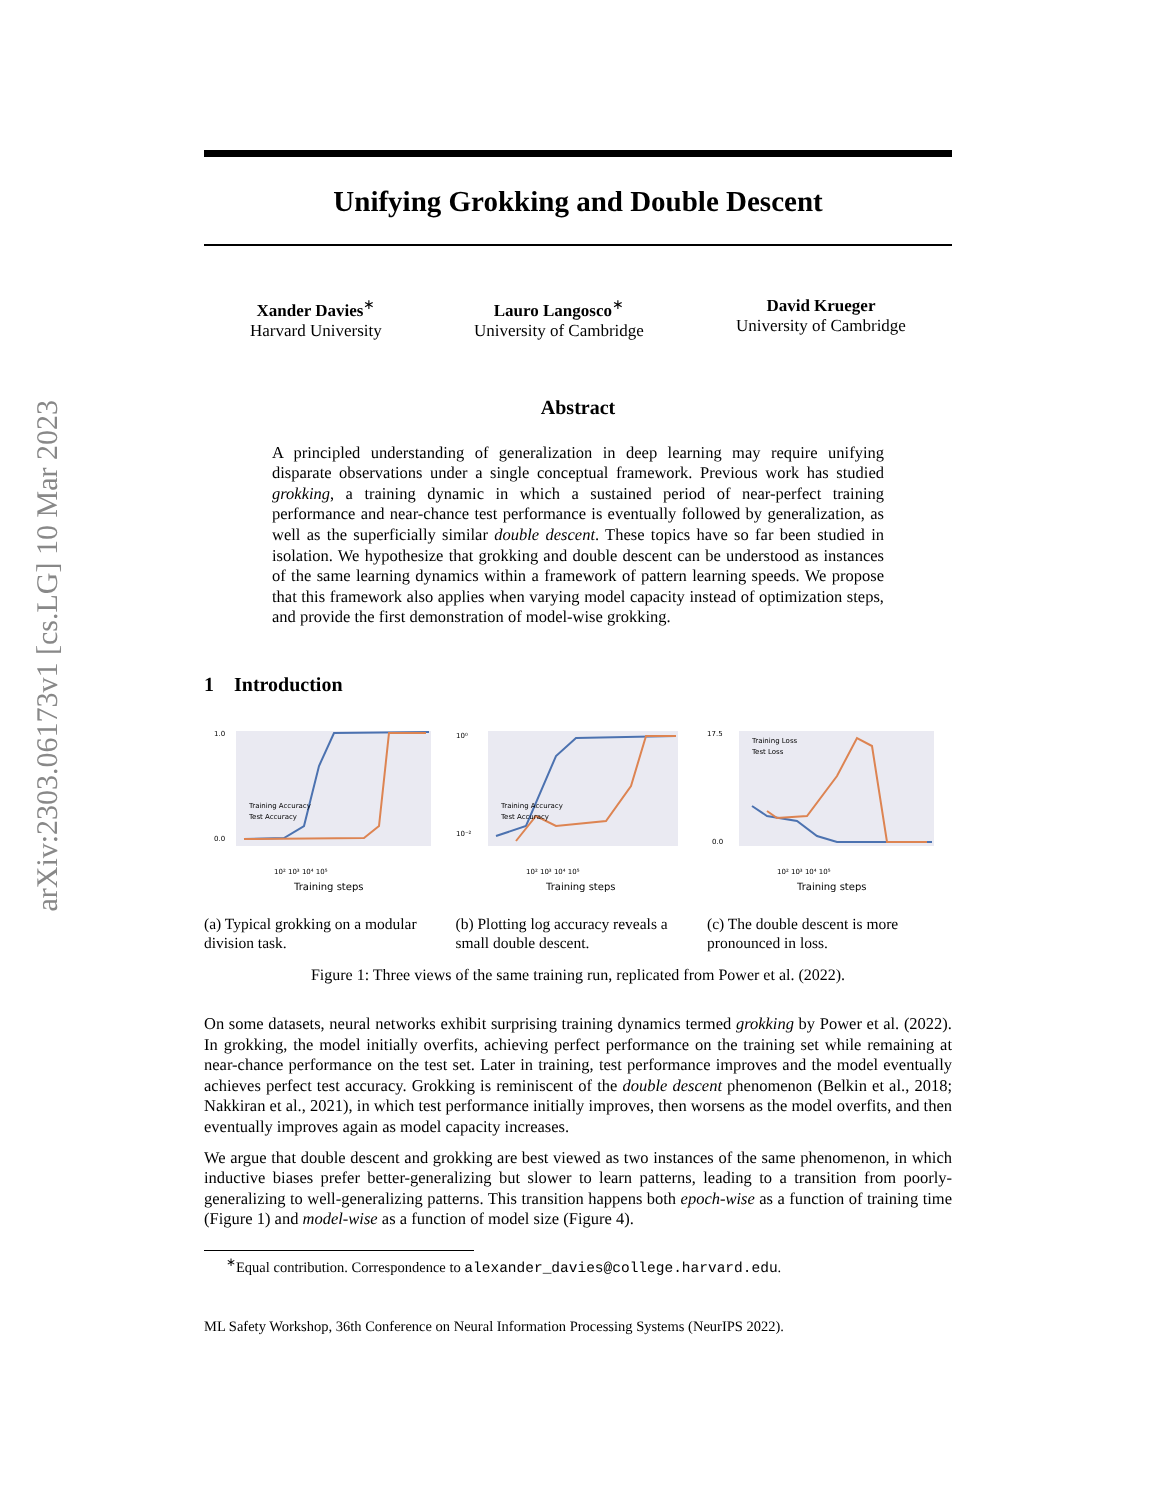arXiv:2303.06173v1 [cs.LG] 10 Mar 2023
Unifying Grokking and Double Descent
Xander Davies<sup>∗</sup>
Harvard University
Lauro Langosco<sup>∗</sup>
University of Cambridge
David Krueger
University of Cambridge
Abstract
A principled understanding of generalization in deep learning may require unifying disparate observations under a single conceptual framework. Previous work has studied grokking, a training dynamic in which a sustained period of near-perfect training performance and near-chance test performance is eventually followed by generalization, as well as the superficially similar double descent. These topics have so far been studied in isolation. We hypothesize that grokking and double descent can be understood as instances of the same learning dynamics within a framework of pattern learning speeds. We propose that this framework also applies when varying model capacity instead of optimization steps, and provide the first demonstration of model-wise grokking.
1 Introduction
1.0
0.0
Training Accuracy
Test Accuracy
10² 10³ 10⁴ 10⁵
Training steps
(a) Typical grokking on a modular division task.
10⁰
10⁻²
Training Accuracy
Test Accuracy
10² 10³ 10⁴ 10⁵
Training steps
(b) Plotting log accuracy reveals a small double descent.
17.5
0.0
Training Loss
Test Loss
10² 10³ 10⁴ 10⁵
Training steps
(c) The double descent is more pronounced in loss.
Figure 1: Three views of the same training run, replicated from Power et al. (2022).
On some datasets, neural networks exhibit surprising training dynamics termed grokking by Power et al. (2022). In grokking, the model initially overfits, achieving perfect performance on the training set while remaining at near-chance performance on the test set. Later in training, test performance improves and the model eventually achieves perfect test accuracy. Grokking is reminiscent of the double descent phenomenon (Belkin et al., 2018; Nakkiran et al., 2021), in which test performance initially improves, then worsens as the model overfits, and then eventually improves again as model capacity increases.
We argue that double descent and grokking are best viewed as two instances of the same phenomenon, in which inductive biases prefer better-generalizing but slower to learn patterns, leading to a transition from poorly-generalizing to well-generalizing patterns. This transition happens both epoch-wise as a function of training time (Figure 1) and model-wise as a function of model size (Figure 4).
<sup>∗</sup>Equal contribution. Correspondence to alexander_davies@college.harvard.edu.
ML Safety Workshop, 36th Conference on Neural Information Processing Systems (NeurIPS 2022).